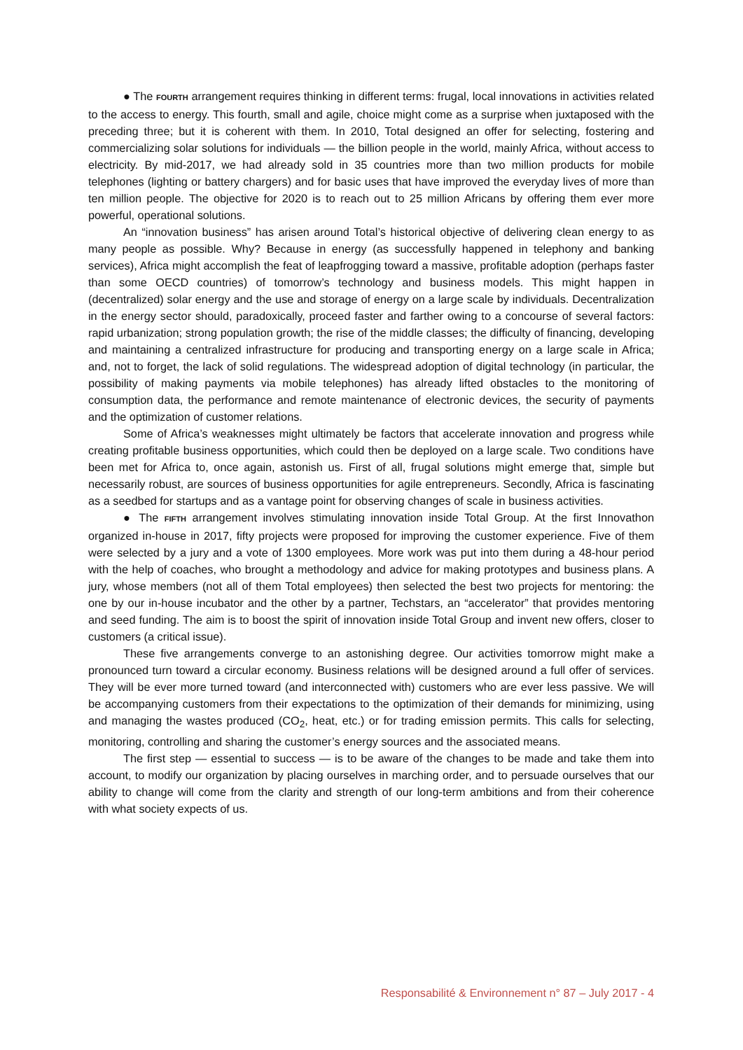● The FOURTH arrangement requires thinking in different terms: frugal, local innovations in activities related to the access to energy. This fourth, small and agile, choice might come as a surprise when juxtaposed with the preceding three; but it is coherent with them. In 2010, Total designed an offer for selecting, fostering and commercializing solar solutions for individuals — the billion people in the world, mainly Africa, without access to electricity. By mid-2017, we had already sold in 35 countries more than two million products for mobile telephones (lighting or battery chargers) and for basic uses that have improved the everyday lives of more than ten million people. The objective for 2020 is to reach out to 25 million Africans by offering them ever more powerful, operational solutions.
An “innovation business” has arisen around Total’s historical objective of delivering clean energy to as many people as possible. Why? Because in energy (as successfully happened in telephony and banking services), Africa might accomplish the feat of leapfrogging toward a massive, profitable adoption (perhaps faster than some OECD countries) of tomorrow’s technology and business models. This might happen in (decentralized) solar energy and the use and storage of energy on a large scale by individuals. Decentralization in the energy sector should, paradoxically, proceed faster and farther owing to a concourse of several factors: rapid urbanization; strong population growth; the rise of the middle classes; the difficulty of financing, developing and maintaining a centralized infrastructure for producing and transporting energy on a large scale in Africa; and, not to forget, the lack of solid regulations. The widespread adoption of digital technology (in particular, the possibility of making payments via mobile telephones) has already lifted obstacles to the monitoring of consumption data, the performance and remote maintenance of electronic devices, the security of payments and the optimization of customer relations.
Some of Africa’s weaknesses might ultimately be factors that accelerate innovation and progress while creating profitable business opportunities, which could then be deployed on a large scale. Two conditions have been met for Africa to, once again, astonish us. First of all, frugal solutions might emerge that, simple but necessarily robust, are sources of business opportunities for agile entrepreneurs. Secondly, Africa is fascinating as a seedbed for startups and as a vantage point for observing changes of scale in business activities.
● The FIFTH arrangement involves stimulating innovation inside Total Group. At the first Innovathon organized in-house in 2017, fifty projects were proposed for improving the customer experience. Five of them were selected by a jury and a vote of 1300 employees. More work was put into them during a 48-hour period with the help of coaches, who brought a methodology and advice for making prototypes and business plans. A jury, whose members (not all of them Total employees) then selected the best two projects for mentoring: the one by our in-house incubator and the other by a partner, Techstars, an “accelerator” that provides mentoring and seed funding. The aim is to boost the spirit of innovation inside Total Group and invent new offers, closer to customers (a critical issue).
These five arrangements converge to an astonishing degree. Our activities tomorrow might make a pronounced turn toward a circular economy. Business relations will be designed around a full offer of services. They will be ever more turned toward (and interconnected with) customers who are ever less passive. We will be accompanying customers from their expectations to the optimization of their demands for minimizing, using and managing the wastes produced (CO<sub>2</sub>, heat, etc.) or for trading emission permits. This calls for selecting, monitoring, controlling and sharing the customer’s energy sources and the associated means.
The first step — essential to success — is to be aware of the changes to be made and take them into account, to modify our organization by placing ourselves in marching order, and to persuade ourselves that our ability to change will come from the clarity and strength of our long-term ambitions and from their coherence with what society expects of us.
Responsabilité & Environnement n° 87 – July 2017 - 4